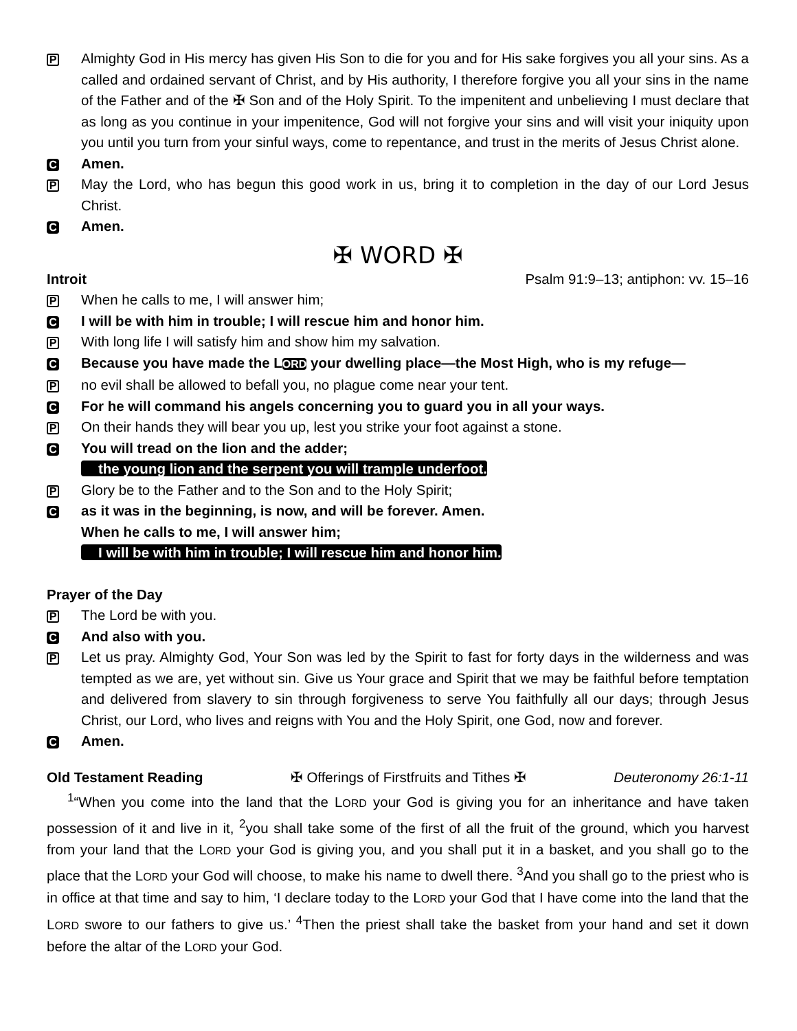P
Almighty God in His mercy has given His Son to die for you and for His sake forgives you all your sins. As a called and ordained servant of Christ, and by His authority, I therefore forgive you all your sins in the name of the Father and of the ✠ Son and of the Holy Spirit. To the impenitent and unbelieving I must declare that as long as you continue in your impenitence, God will not forgive your sins and will visit your iniquity upon you until you turn from your sinful ways, come to repentance, and trust in the merits of Jesus Christ alone.
C
Amen.
P
May the Lord, who has begun this good work in us, bring it to completion in the day of our Lord Jesus Christ.
C
Amen.
✠ WORD ✠
Introit Psalm 91:9–13; antiphon: vv. 15–16
P
When he calls to me, I will answer him;
C
I will be with him in trouble; I will rescue him and honor him.
P
With long life I will satisfy him and show him my salvation.
C
Because you have made the LORD your dwelling place—the Most High, who is my refuge—
P
no evil shall be allowed to befall you, no plague come near your tent.
C
For he will command his angels concerning you to guard you in all your ways.
P
On their hands they will bear you up, lest you strike your foot against a stone.
C
You will tread on the lion and the adder;
the young lion and the serpent you will trample underfoot.
P
Glory be to the Father and to the Son and to the Holy Spirit;
C
as it was in the beginning, is now, and will be forever. Amen.
When he calls to me, I will answer him;
I will be with him in trouble; I will rescue him and honor him.
Prayer of the Day
P
The Lord be with you.
C
And also with you.
P
Let us pray. Almighty God, Your Son was led by the Spirit to fast for forty days in the wilderness and was tempted as we are, yet without sin. Give us Your grace and Spirit that we may be faithful before temptation and delivered from slavery to sin through forgiveness to serve You faithfully all our days; through Jesus Christ, our Lord, who lives and reigns with You and the Holy Spirit, one God, now and forever.
C
Amen.
Old Testament Reading ✠ Offerings of Firstfruits and Tithes ✠ Deuteronomy 26:1-11
<sup>1</sup> “When you come into the land that the LORD your God is giving you for an inheritance and have taken possession of it and live in it, <sup>2</sup>you shall take some of the first of all the fruit of the ground, which you harvest from your land that the LORD your God is giving you, and you shall put it in a basket, and you shall go to the place that the LORD your God will choose, to make his name to dwell there. <sup>3</sup>And you shall go to the priest who is in office at that time and say to him, ‘I declare today to the LORD your God that I have come into the land that the LORD swore to our fathers to give us.’ <sup>4</sup>Then the priest shall take the basket from your hand and set it down before the altar of the LORD your God.